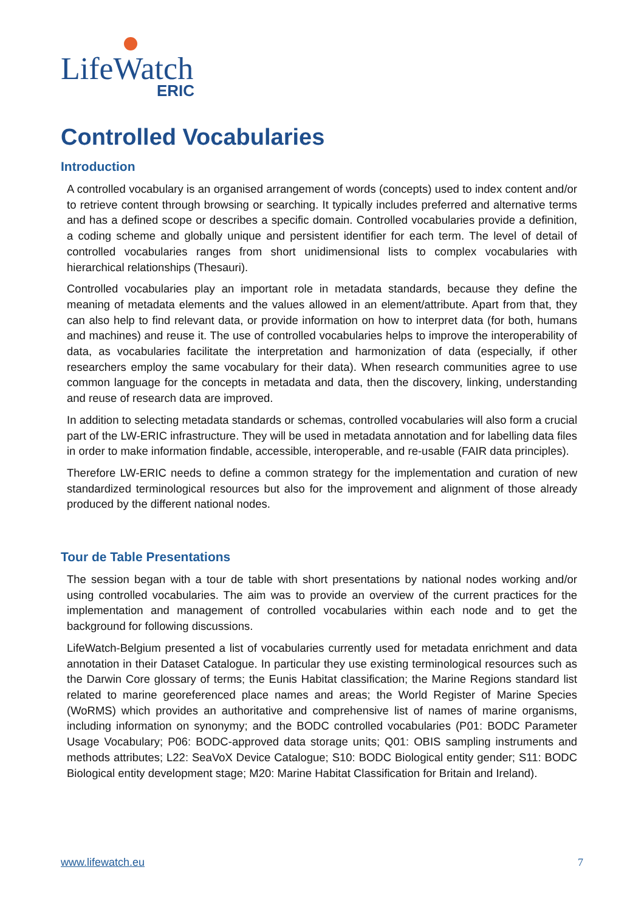LifeWatch
ERIC
Controlled Vocabularies
Introduction
A controlled vocabulary is an organised arrangement of words (concepts) used to index content and/or to retrieve content through browsing or searching. It typically includes preferred and alternative terms and has a defined scope or describes a specific domain. Controlled vocabularies provide a definition, a coding scheme and globally unique and persistent identifier for each term. The level of detail of controlled vocabularies ranges from short unidimensional lists to complex vocabularies with hierarchical relationships (Thesauri).
Controlled vocabularies play an important role in metadata standards, because they define the meaning of metadata elements and the values allowed in an element/attribute. Apart from that, they can also help to find relevant data, or provide information on how to interpret data (for both, humans and machines) and reuse it. The use of controlled vocabularies helps to improve the interoperability of data, as vocabularies facilitate the interpretation and harmonization of data (especially, if other researchers employ the same vocabulary for their data). When research communities agree to use common language for the concepts in metadata and data, then the discovery, linking, understanding and reuse of research data are improved.
In addition to selecting metadata standards or schemas, controlled vocabularies will also form a crucial part of the LW-ERIC infrastructure. They will be used in metadata annotation and for labelling data files in order to make information findable, accessible, interoperable, and re-usable (FAIR data principles).
Therefore LW-ERIC needs to define a common strategy for the implementation and curation of new standardized terminological resources but also for the improvement and alignment of those already produced by the different national nodes.
Tour de Table Presentations
The session began with a tour de table with short presentations by national nodes working and/or using controlled vocabularies. The aim was to provide an overview of the current practices for the implementation and management of controlled vocabularies within each node and to get the background for following discussions.
LifeWatch-Belgium presented a list of vocabularies currently used for metadata enrichment and data annotation in their Dataset Catalogue. In particular they use existing terminological resources such as the Darwin Core glossary of terms; the Eunis Habitat classification; the Marine Regions standard list related to marine georeferenced place names and areas; the World Register of Marine Species (WoRMS) which provides an authoritative and comprehensive list of names of marine organisms, including information on synonymy; and the BODC controlled vocabularies (P01: BODC Parameter Usage Vocabulary; P06: BODC-approved data storage units; Q01: OBIS sampling instruments and methods attributes; L22: SeaVoX Device Catalogue; S10: BODC Biological entity gender; S11: BODC Biological entity development stage; M20: Marine Habitat Classification for Britain and Ireland).
www.lifewatch.eu 7